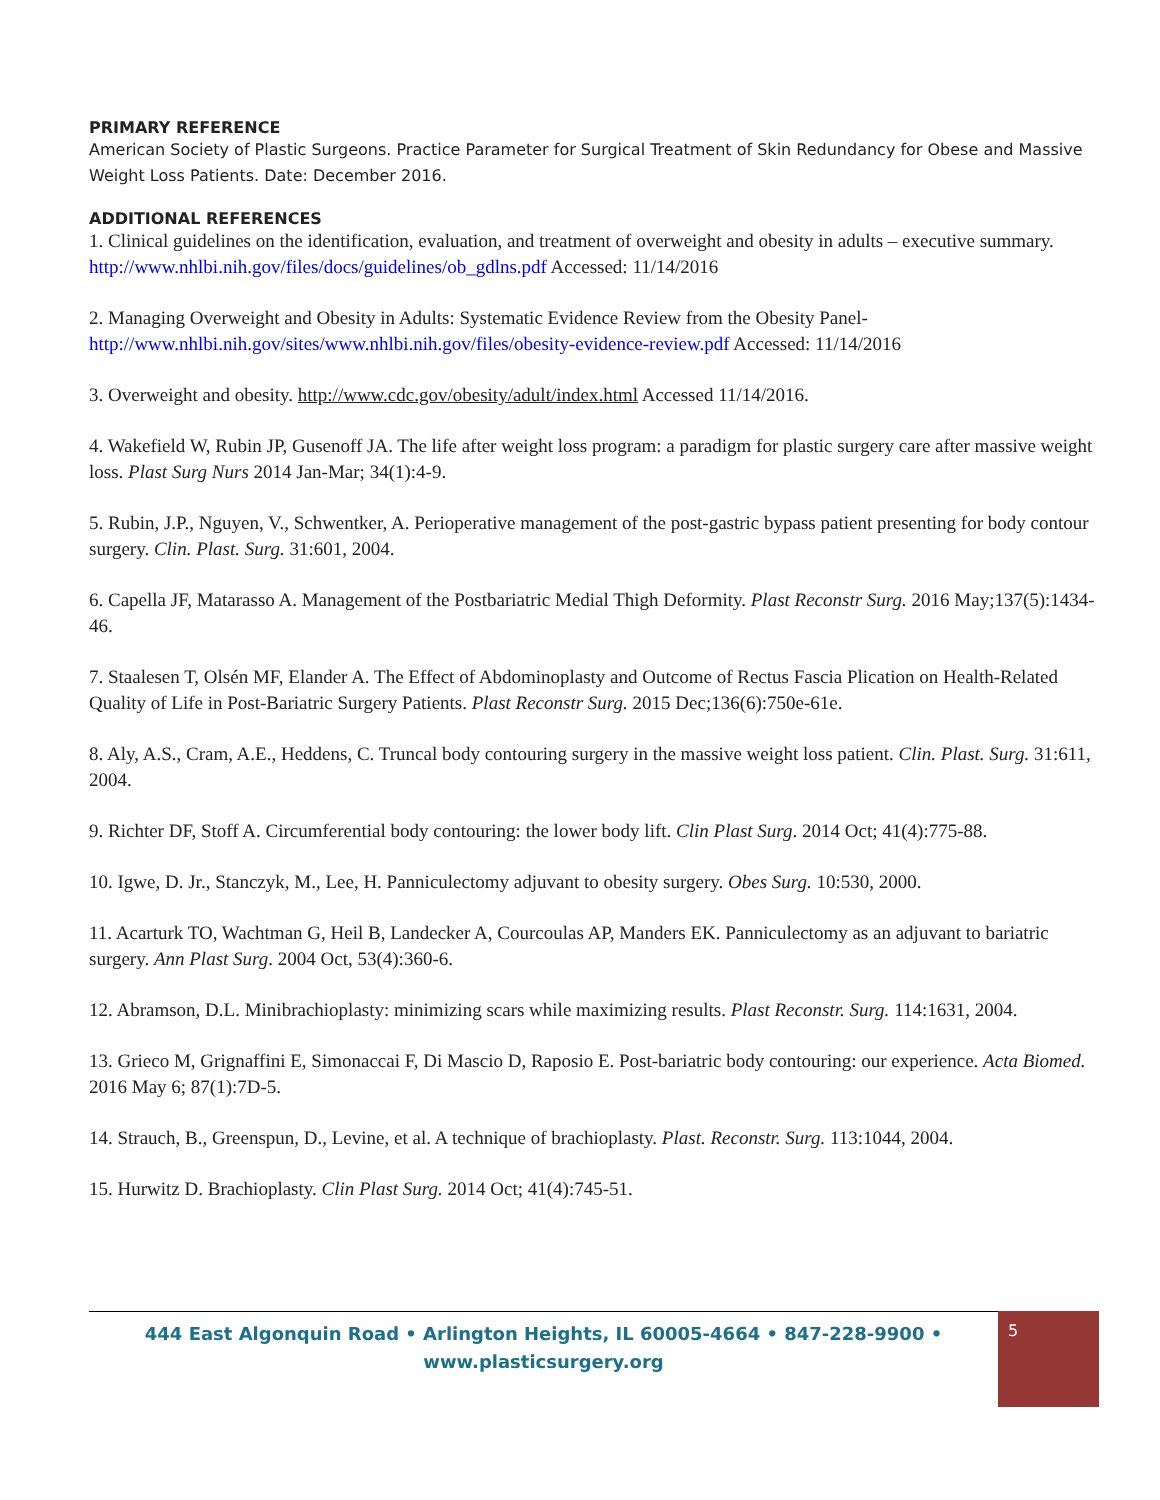PRIMARY REFERENCE
American Society of Plastic Surgeons. Practice Parameter for Surgical Treatment of Skin Redundancy for Obese and Massive Weight Loss Patients. Date: December 2016.
ADDITIONAL REFERENCES
1. Clinical guidelines on the identification, evaluation, and treatment of overweight and obesity in adults – executive summary. http://www.nhlbi.nih.gov/files/docs/guidelines/ob_gdlns.pdf Accessed: 11/14/2016
2. Managing Overweight and Obesity in Adults: Systematic Evidence Review from the Obesity Panel- http://www.nhlbi.nih.gov/sites/www.nhlbi.nih.gov/files/obesity-evidence-review.pdf Accessed: 11/14/2016
3. Overweight and obesity. http://www.cdc.gov/obesity/adult/index.html Accessed 11/14/2016.
4. Wakefield W, Rubin JP, Gusenoff JA. The life after weight loss program: a paradigm for plastic surgery care after massive weight loss. Plast Surg Nurs 2014 Jan-Mar; 34(1):4-9.
5. Rubin, J.P., Nguyen, V., Schwentker, A. Perioperative management of the post-gastric bypass patient presenting for body contour surgery. Clin. Plast. Surg. 31:601, 2004.
6. Capella JF, Matarasso A. Management of the Postbariatric Medial Thigh Deformity. Plast Reconstr Surg. 2016 May;137(5):1434-46.
7. Staalesen T, Olsén MF, Elander A. The Effect of Abdominoplasty and Outcome of Rectus Fascia Plication on Health-Related Quality of Life in Post-Bariatric Surgery Patients. Plast Reconstr Surg. 2015 Dec;136(6):750e-61e.
8. Aly, A.S., Cram, A.E., Heddens, C. Truncal body contouring surgery in the massive weight loss patient. Clin. Plast. Surg. 31:611, 2004.
9. Richter DF, Stoff A. Circumferential body contouring: the lower body lift. Clin Plast Surg. 2014 Oct; 41(4):775-88.
10. Igwe, D. Jr., Stanczyk, M., Lee, H. Panniculectomy adjuvant to obesity surgery. Obes Surg. 10:530, 2000.
11. Acarturk TO, Wachtman G, Heil B, Landecker A, Courcoulas AP, Manders EK. Panniculectomy as an adjuvant to bariatric surgery. Ann Plast Surg. 2004 Oct, 53(4):360-6.
12. Abramson, D.L. Minibrachioplasty: minimizing scars while maximizing results. Plast Reconstr. Surg. 114:1631, 2004.
13. Grieco M, Grignaffini E, Simonaccai F, Di Mascio D, Raposio E. Post-bariatric body contouring: our experience. Acta Biomed. 2016 May 6; 87(1):7D-5.
14. Strauch, B., Greenspun, D., Levine, et al. A technique of brachioplasty. Plast. Reconstr. Surg. 113:1044, 2004.
15. Hurwitz D. Brachioplasty. Clin Plast Surg. 2014 Oct; 41(4):745-51.
444 East Algonquin Road • Arlington Heights, IL 60005-4664 • 847-228-9900 •
www.plasticsurgery.org
5